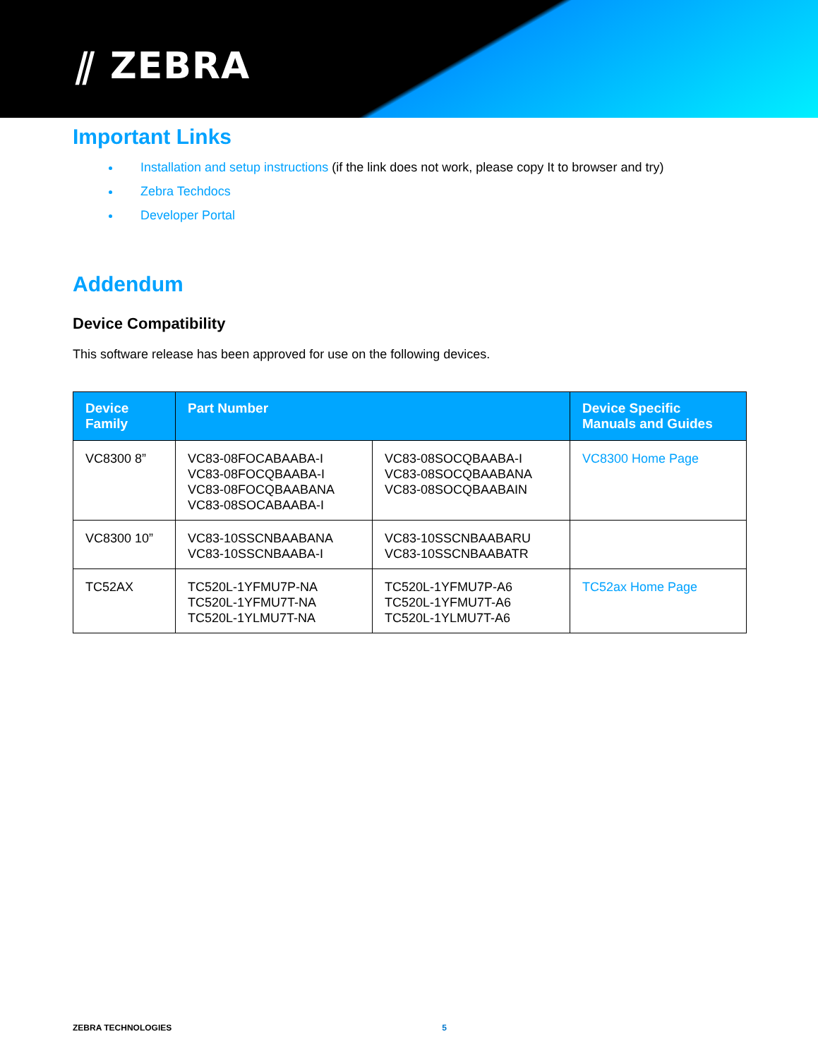⫽ ZEBRA
Important Links
Installation and setup instructions (if the link does not work, please copy It to browser and try)
Zebra Techdocs
Developer Portal
Addendum
Device Compatibility
This software release has been approved for use on the following devices.
| Device Family | Part Number | | Device Specific Manuals and Guides |
| --- | --- | --- | --- |
| VC8300 8” | VC83-08FOCABAABA-I VC83-08FOCQBAABA-I VC83-08FOCQBAABANA VC83-08SOCABAABA-I | VC83-08SOCQBAABA-I VC83-08SOCQBAABANA VC83-08SOCQBAABAIN | VC8300 Home Page |
| VC8300 10” | VC83-10SSCNBAABANA VC83-10SSCNBAABA-I | VC83-10SSCNBAABARU VC83-10SSCNBAABATR | |
| TC52AX | TC520L-1YFMU7P-NA TC520L-1YFMU7T-NA TC520L-1YLMU7T-NA | TC520L-1YFMU7P-A6 TC520L-1YFMU7T-A6 TC520L-1YLMU7T-A6 | TC52ax Home Page |
ZEBRA TECHNOLOGIES 5